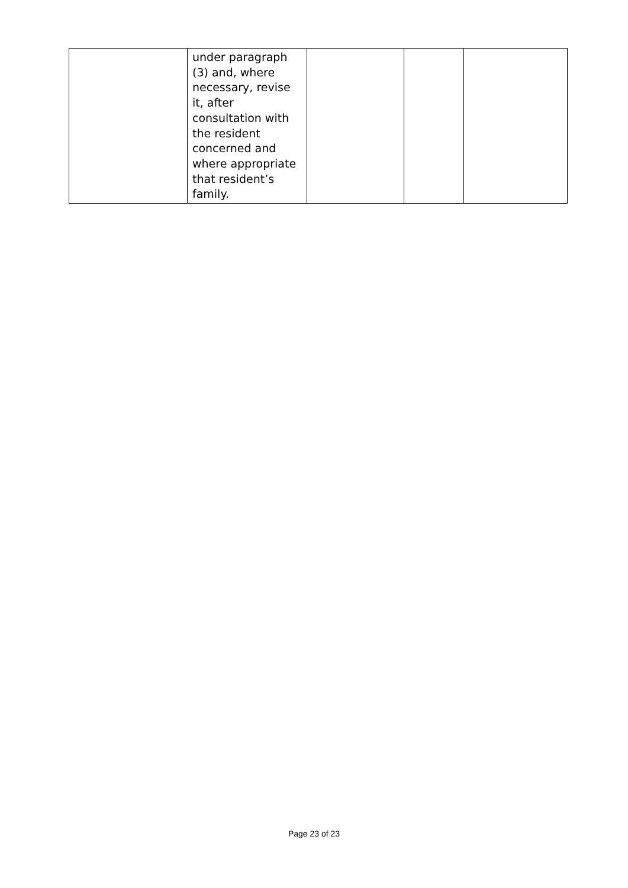| | under paragraph (3) and, where necessary, revise it, after consultation with the resident concerned and where appropriate that resident’s family. | | | |
Page 23 of 23